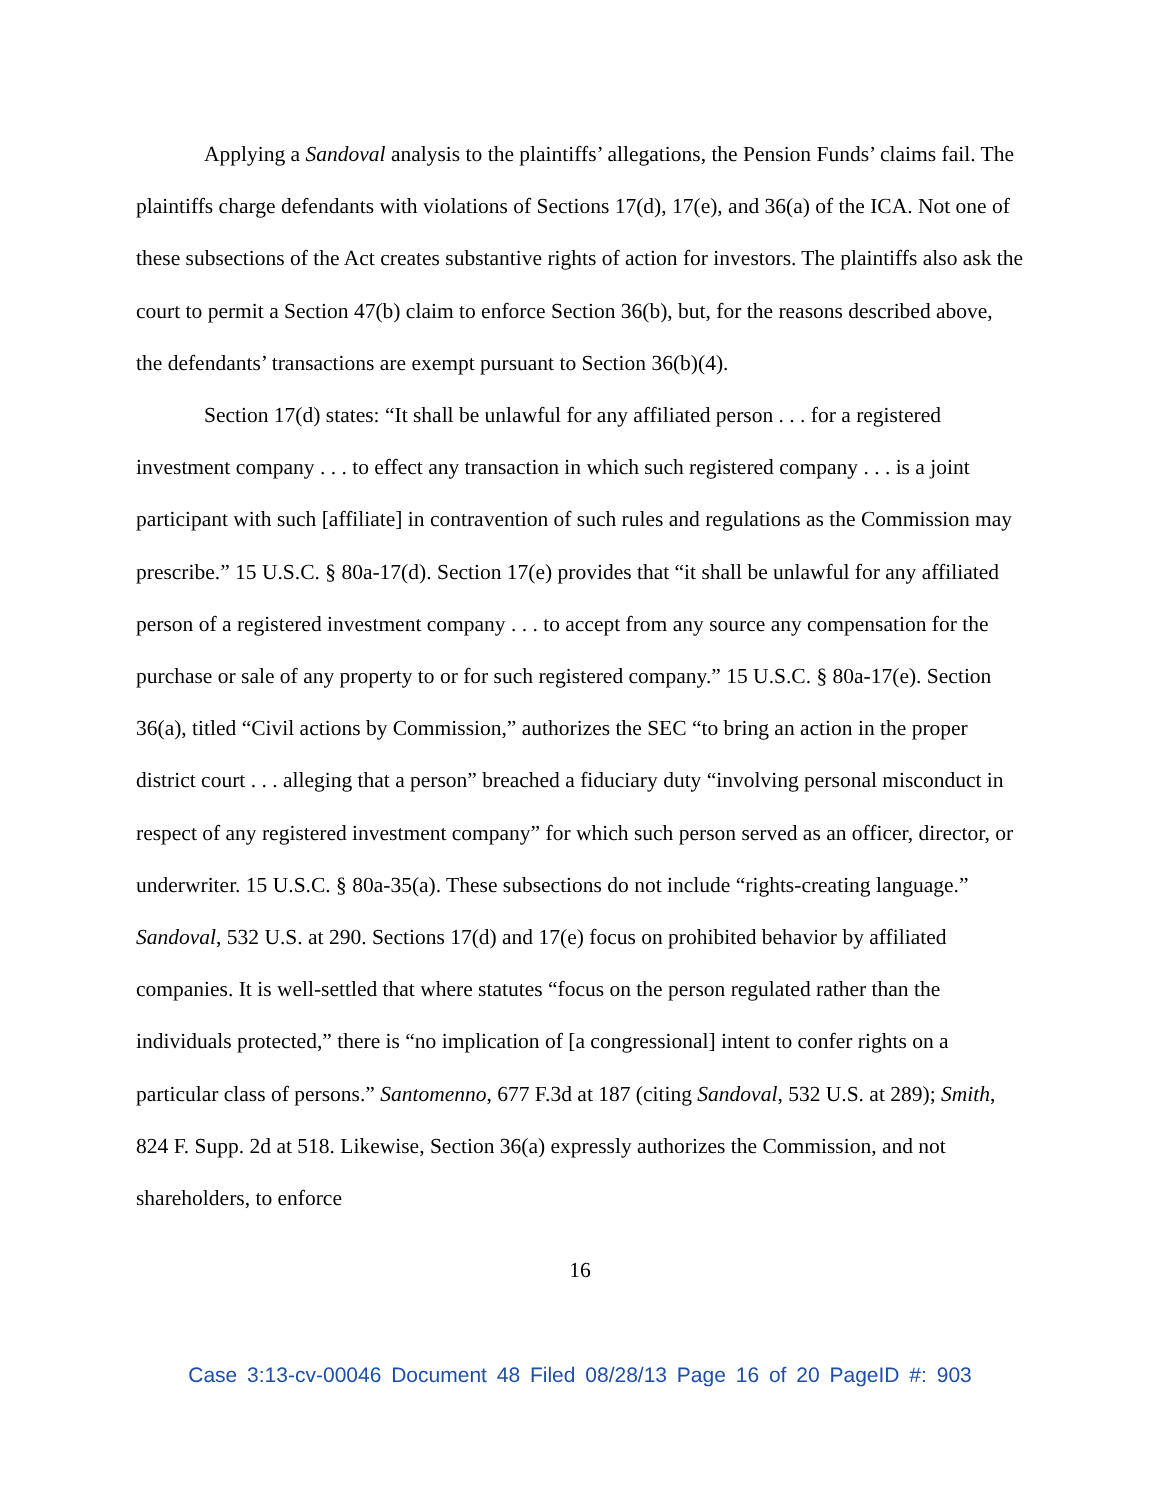Applying a Sandoval analysis to the plaintiffs’ allegations, the Pension Funds’ claims fail. The plaintiffs charge defendants with violations of Sections 17(d), 17(e), and 36(a) of the ICA. Not one of these subsections of the Act creates substantive rights of action for investors. The plaintiffs also ask the court to permit a Section 47(b) claim to enforce Section 36(b), but, for the reasons described above, the defendants’ transactions are exempt pursuant to Section 36(b)(4).
Section 17(d) states: “It shall be unlawful for any affiliated person . . . for a registered investment company . . . to effect any transaction in which such registered company . . . is a joint participant with such [affiliate] in contravention of such rules and regulations as the Commission may prescribe.” 15 U.S.C. § 80a-17(d). Section 17(e) provides that “it shall be unlawful for any affiliated person of a registered investment company . . . to accept from any source any compensation for the purchase or sale of any property to or for such registered company.” 15 U.S.C. § 80a-17(e). Section 36(a), titled “Civil actions by Commission,” authorizes the SEC “to bring an action in the proper district court . . . alleging that a person” breached a fiduciary duty “involving personal misconduct in respect of any registered investment company” for which such person served as an officer, director, or underwriter. 15 U.S.C. § 80a-35(a). These subsections do not include “rights-creating language.” Sandoval, 532 U.S. at 290. Sections 17(d) and 17(e) focus on prohibited behavior by affiliated companies. It is well-settled that where statutes “focus on the person regulated rather than the individuals protected,” there is “no implication of [a congressional] intent to confer rights on a particular class of persons.” Santomenno, 677 F.3d at 187 (citing Sandoval, 532 U.S. at 289); Smith, 824 F. Supp. 2d at 518. Likewise, Section 36(a) expressly authorizes the Commission, and not shareholders, to enforce
16
Case 3:13-cv-00046 Document 48 Filed 08/28/13 Page 16 of 20 PageID #: 903